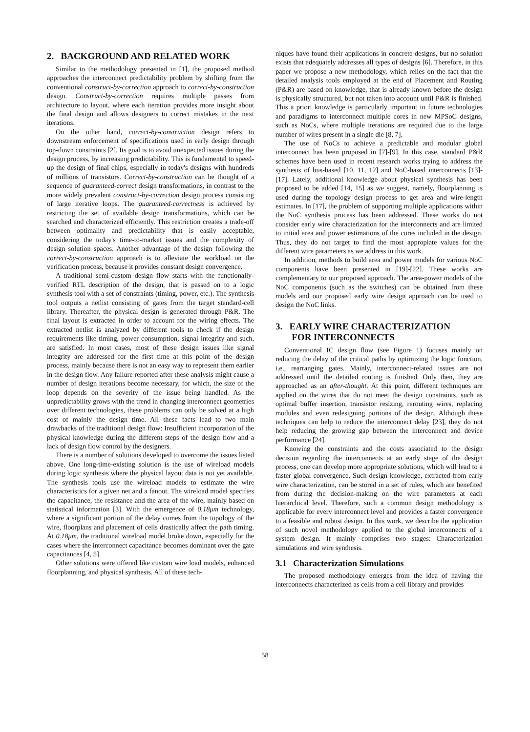2. BACKGROUND AND RELATED WORK
Similar to the methodology presented in [1], the proposed method approaches the interconnect predictability problem by shifting from the conventional construct-by-correction approach to correct-by-construction design. Construct-by-correction requires multiple passes from architecture to layout, where each iteration provides more insight about the final design and allows designers to correct mistakes in the next iterations.
On the other hand, correct-by-construction design refers to downstream enforcement of specifications used in early design through top-down constraints [2]. Its goal is to avoid unexpected issues during the design process, by increasing predictability. This is fundamental to speed-up the design of final chips, especially in today's designs with hundreds of millions of transistors. Correct-by-construction can be thought of a sequence of guaranteed-correct design transformations, in contrast to the more widely prevalent construct-by-correction design process consisting of large iterative loops. The guaranteed-correctness is achieved by restricting the set of available design transformations, which can be searched and characterized efficiently. This restriction creates a trade-off between optimality and predictability that is easily acceptable, considering the today's time-to-market issues and the complexity of design solution spaces. Another advantage of the design following the correct-by-construction approach is to alleviate the workload on the verification process, because it provides constant design convergence.
A traditional semi-custom design flow starts with the functionally-verified RTL description of the design, that is passed on to a logic synthesis tool with a set of constraints (timing, power, etc.). The synthesis tool outputs a netlist consisting of gates from the target standard-cell library. Thereafter, the physical design is generated through P&R. The final layout is extracted in order to account for the wiring effects. The extracted netlist is analyzed by different tools to check if the design requirements like timing, power consumption, signal integrity and such, are satisfied. In most cases, most of these design issues like signal integrity are addressed for the first time at this point of the design process, mainly because there is not an easy way to represent them earlier in the design flow. Any failure reported after these analysis might cause a number of design iterations become necessary, for which, the size of the loop depends on the severity of the issue being handled. As the unpredictability grows with the trend in changing interconnect geometries over different technologies, these problems can only be solved at a high cost of mainly the design time. All these facts lead to two main drawbacks of the traditional design flow: Insufficient incorporation of the physical knowledge during the different steps of the design flow and a lack of design flow control by the designers.
There is a number of solutions developed to overcome the issues listed above. One long-time-existing solution is the use of wireload models during logic synthesis where the physical layout data is not yet available. The synthesis tools use the wireload models to estimate the wire characteristics for a given net and a fanout. The wireload model specifies the capacitance, the resistance and the area of the wire, mainly based on statistical information [3]. With the emergence of 0.18μm technology, where a significant portion of the delay comes from the topology of the wire, floorplans and placement of cells drastically affect the path timing. At 0.18μm, the traditional wireload model broke down, especially for the cases where the interconnect capacitance becomes dominant over the gate capacitances [4, 5].
Other solutions were offered like custom wire load models, enhanced floorplanning, and physical synthesis. All of these tech-
niques have found their applications in concrete designs, but no solution exists that adequately addresses all types of designs [6]. Therefore, in this paper we propose a new methodology, which relies on the fact that the detailed analysis tools employed at the end of Placement and Routing (P&R) are based on knowledge, that is already known before the design is physically structured, but not taken into account until P&R is finished. This a priori knowledge is particularly important in future technologies and paradigms to interconnect multiple cores in new MPSoC designs, such as NoCs, where multiple iterations are required due to the large number of wires present in a single die [8, 7].
The use of NoCs to achieve a predictable and modular global interconnect has been proposed in [7]-[9]. In this case, standard P&R schemes have been used in recent research works trying to address the synthesis of bus-based [10, 11, 12] and NoC-based interconnects [13]-[17]. Lately, additional knowledge about physical synthesis has been proposed to be added [14, 15] as we suggest, namely, floorplanning is used during the topology design process to get area and wire-length estimates. In [17], the problem of supporting multiple applications within the NoC synthesis process has been addressed. These works do not consider early wire characterization for the interconnects and are limited to initial area and power estimations of the cores included in the design. Thus, they do not target to find the most appropiate values for the different wire parameters as we address in this work.
In addition, methods to build area and power models for various NoC components have been presented in [19]-[22]. These works are complementary to our proposed approach. The area-power models of the NoC components (such as the switches) can be obtained from these models and our proposed early wire design approach can be used to design the NoC links.
3. EARLY WIRE CHARACTERIZATION
FOR INTERCONNECTS
Conventional IC design flow (see Figure 1) focuses mainly on reducing the delay of the critical paths by optimizing the logic function, i.e., rearranging gates. Mainly, interconnect-related issues are not addressed until the detailed routing is finished. Only then, they are approached as an after-thought. At this point, different techniques are applied on the wires that do not meet the design constraints, such as optimal buffer insertion, transistor resizing, rerouting wires, replacing modules and even redesigning portions of the design. Although these techniques can help to reduce the interconnect delay [23], they do not help reducing the growing gap between the interconnect and device performance [24].
Knowing the constraints and the costs associated to the design decision regarding the interconnects at an early stage of the design process, one can develop more appropriate solutions, which will lead to a faster global convergence. Such design knowledge, extracted from early wire characterization, can be stored in a set of rules, which are benefited from during the decision-making on the wire parameters at each hierarchical level. Therefore, such a common design methodology is applicable for every interconnect level and provides a faster convergence to a feasible and robust design. In this work, we describe the application of such novel methodology applied to the global interconnects of a system design. It mainly comprises two stages: Characterization simulations and wire synthesis.
3.1 Characterization Simulations
The proposed methodology emerges from the idea of having the interconnects characterized as cells from a cell library and provides
58